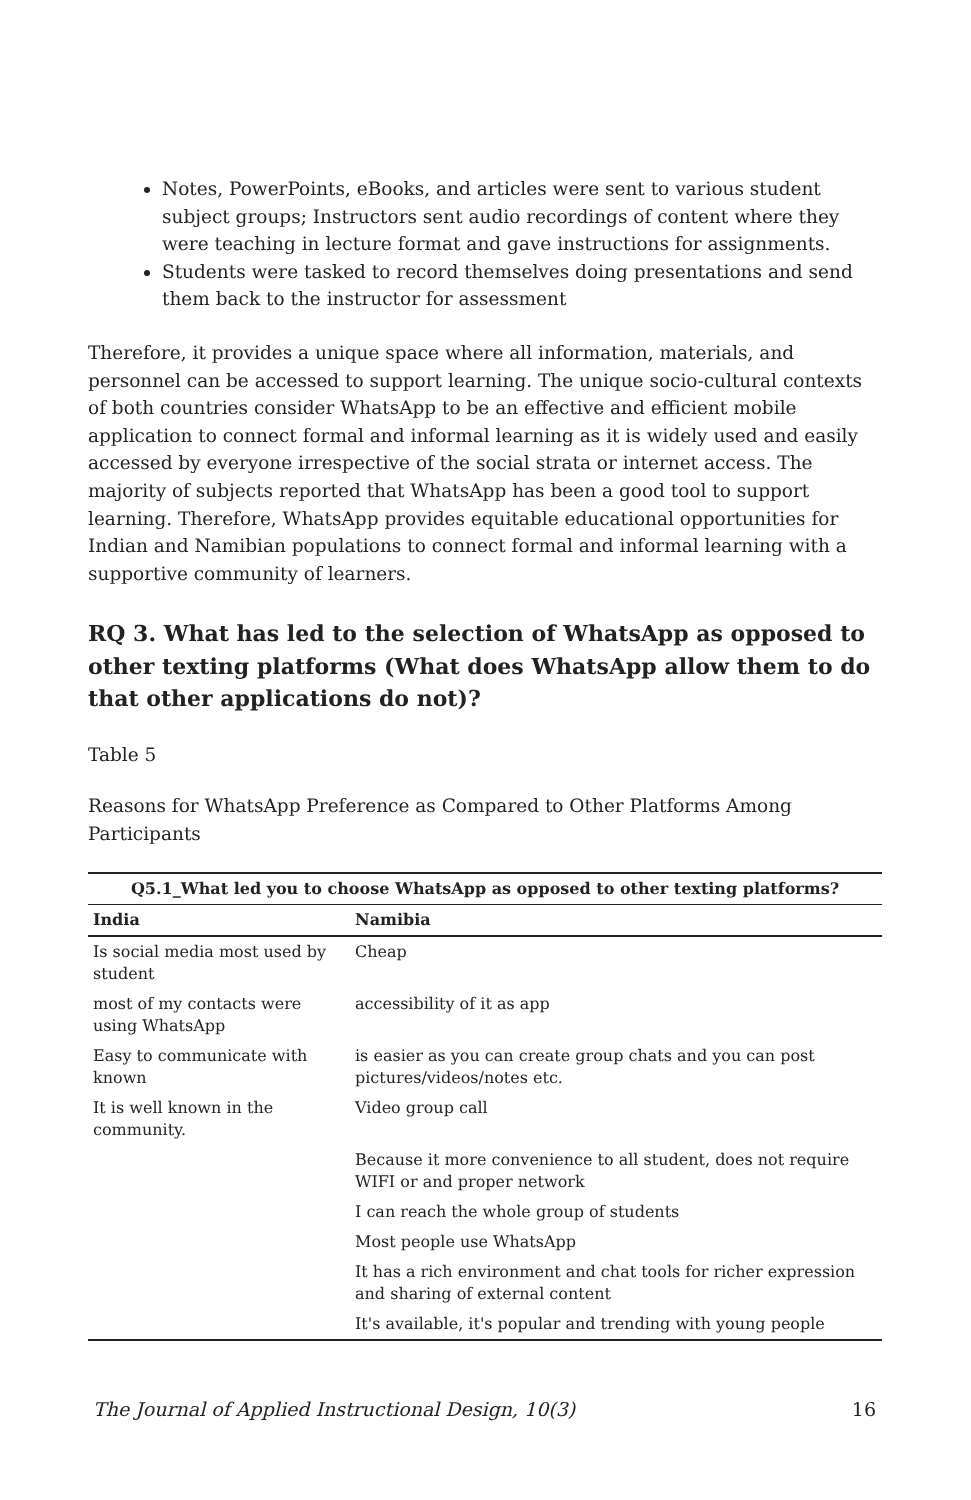Notes, PowerPoints, eBooks, and articles were sent to various student subject groups; Instructors sent audio recordings of content where they were teaching in lecture format and gave instructions for assignments.
Students were tasked to record themselves doing presentations and send them back to the instructor for assessment
Therefore, it provides a unique space where all information, materials, and personnel can be accessed to support learning. The unique socio-cultural contexts of both countries consider WhatsApp to be an effective and efficient mobile application to connect formal and informal learning as it is widely used and easily accessed by everyone irrespective of the social strata or internet access. The majority of subjects reported that WhatsApp has been a good tool to support learning. Therefore, WhatsApp provides equitable educational opportunities for Indian and Namibian populations to connect formal and informal learning with a supportive community of learners.
RQ 3. What has led to the selection of WhatsApp as opposed to other texting platforms (What does WhatsApp allow them to do that other applications do not)?
Table 5
Reasons for WhatsApp Preference as Compared to Other Platforms Among Participants
| Q5.1_What led you to choose WhatsApp as opposed to other texting platforms? | |
| --- | --- |
| India | Namibia |
| Is social media most used by student | Cheap |
| most of my contacts were using WhatsApp | accessibility of it as app |
| Easy to communicate with known | is easier as you can create group chats and you can post pictures/videos/notes etc. |
| It is well known in the community. | Video group call |
| | Because it more convenience to all student, does not require WIFI or and proper network |
| | I can reach the whole group of students |
| | Most people use WhatsApp |
| | It has a rich environment and chat tools for richer expression and sharing of external content |
| | It's available, it's popular and trending with young people |
The Journal of Applied Instructional Design, 10(3) 16